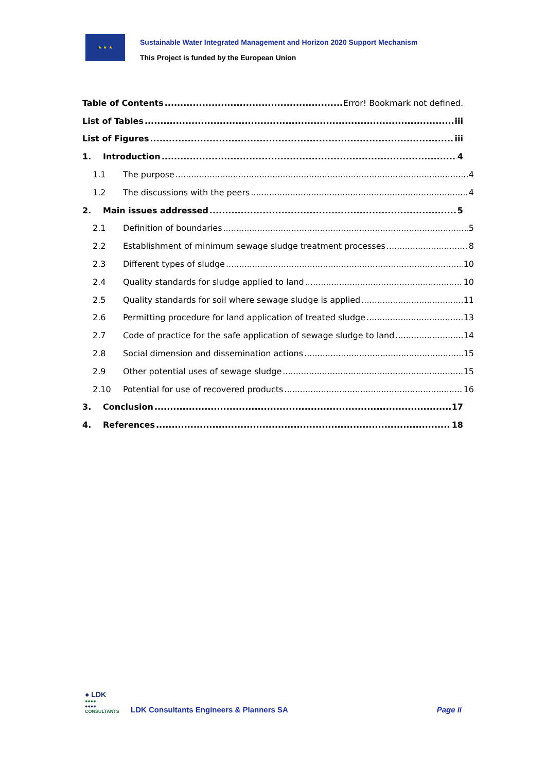★ ★ ★
Sustainable Water Integrated Management and Horizon 2020 Support Mechanism
This Project is funded by the European Union
Table of Contents Error! Bookmark not defined.
List of Tables iii
List of Figures iii
1. Introduction 4
1.1 The purpose 4
1.2 The discussions with the peers 4
2. Main issues addressed 5
2.1 Definition of boundaries 5
2.2 Establishment of minimum sewage sludge treatment processes 8
2.3 Different types of sludge 10
2.4 Quality standards for sludge applied to land 10
2.5 Quality standards for soil where sewage sludge is applied 11
2.6 Permitting procedure for land application of treated sludge 13
2.7 Code of practice for the safe application of sewage sludge to land 14
2.8 Social dimension and dissemination actions 15
2.9 Other potential uses of sewage sludge 15
2.10 Potential for use of recovered products 16
3. Conclusion 17
4. References 18
● LDK
●●●●
●●●●
CONSULTANTS
LDK Consultants Engineers & Planners SA
Page ii